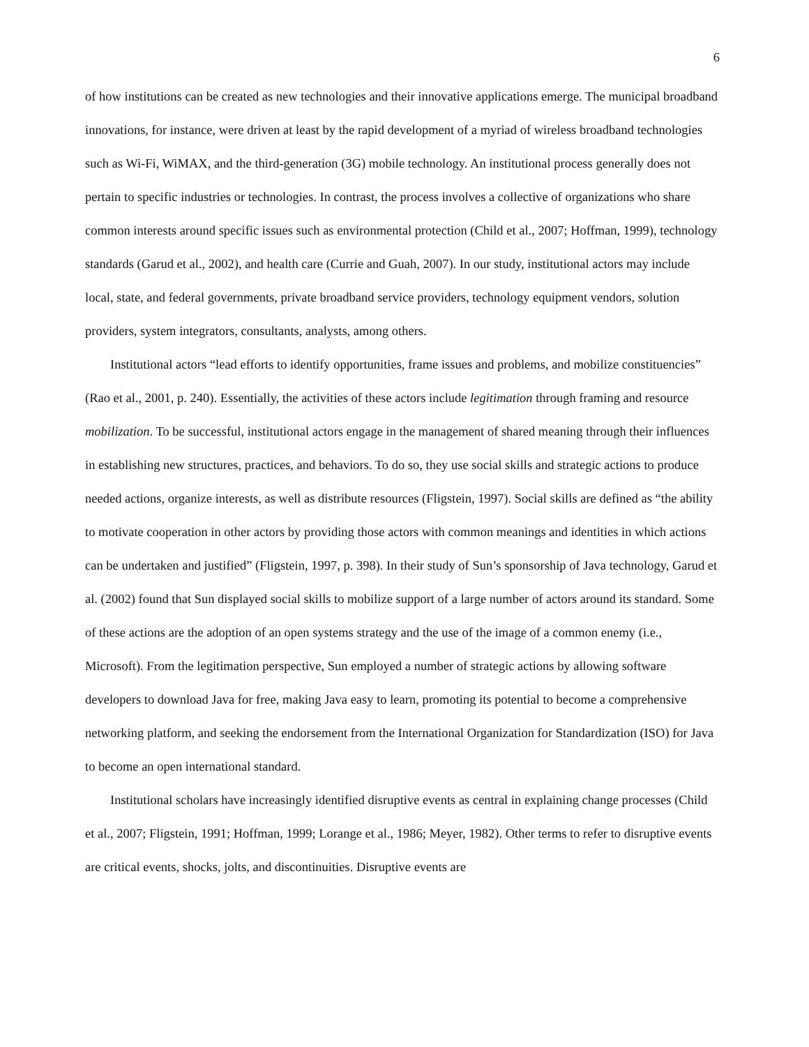6
of how institutions can be created as new technologies and their innovative applications emerge. The municipal broadband innovations, for instance, were driven at least by the rapid development of a myriad of wireless broadband technologies such as Wi-Fi, WiMAX, and the third-generation (3G) mobile technology. An institutional process generally does not pertain to specific industries or technologies. In contrast, the process involves a collective of organizations who share common interests around specific issues such as environmental protection (Child et al., 2007; Hoffman, 1999), technology standards (Garud et al., 2002), and health care (Currie and Guah, 2007). In our study, institutional actors may include local, state, and federal governments, private broadband service providers, technology equipment vendors, solution providers, system integrators, consultants, analysts, among others.
Institutional actors “lead efforts to identify opportunities, frame issues and problems, and mobilize constituencies” (Rao et al., 2001, p. 240). Essentially, the activities of these actors include legitimation through framing and resource mobilization. To be successful, institutional actors engage in the management of shared meaning through their influences in establishing new structures, practices, and behaviors. To do so, they use social skills and strategic actions to produce needed actions, organize interests, as well as distribute resources (Fligstein, 1997). Social skills are defined as “the ability to motivate cooperation in other actors by providing those actors with common meanings and identities in which actions can be undertaken and justified” (Fligstein, 1997, p. 398). In their study of Sun’s sponsorship of Java technology, Garud et al. (2002) found that Sun displayed social skills to mobilize support of a large number of actors around its standard. Some of these actions are the adoption of an open systems strategy and the use of the image of a common enemy (i.e., Microsoft). From the legitimation perspective, Sun employed a number of strategic actions by allowing software developers to download Java for free, making Java easy to learn, promoting its potential to become a comprehensive networking platform, and seeking the endorsement from the International Organization for Standardization (ISO) for Java to become an open international standard.
Institutional scholars have increasingly identified disruptive events as central in explaining change processes (Child et al., 2007; Fligstein, 1991; Hoffman, 1999; Lorange et al., 1986; Meyer, 1982). Other terms to refer to disruptive events are critical events, shocks, jolts, and discontinuities. Disruptive events are